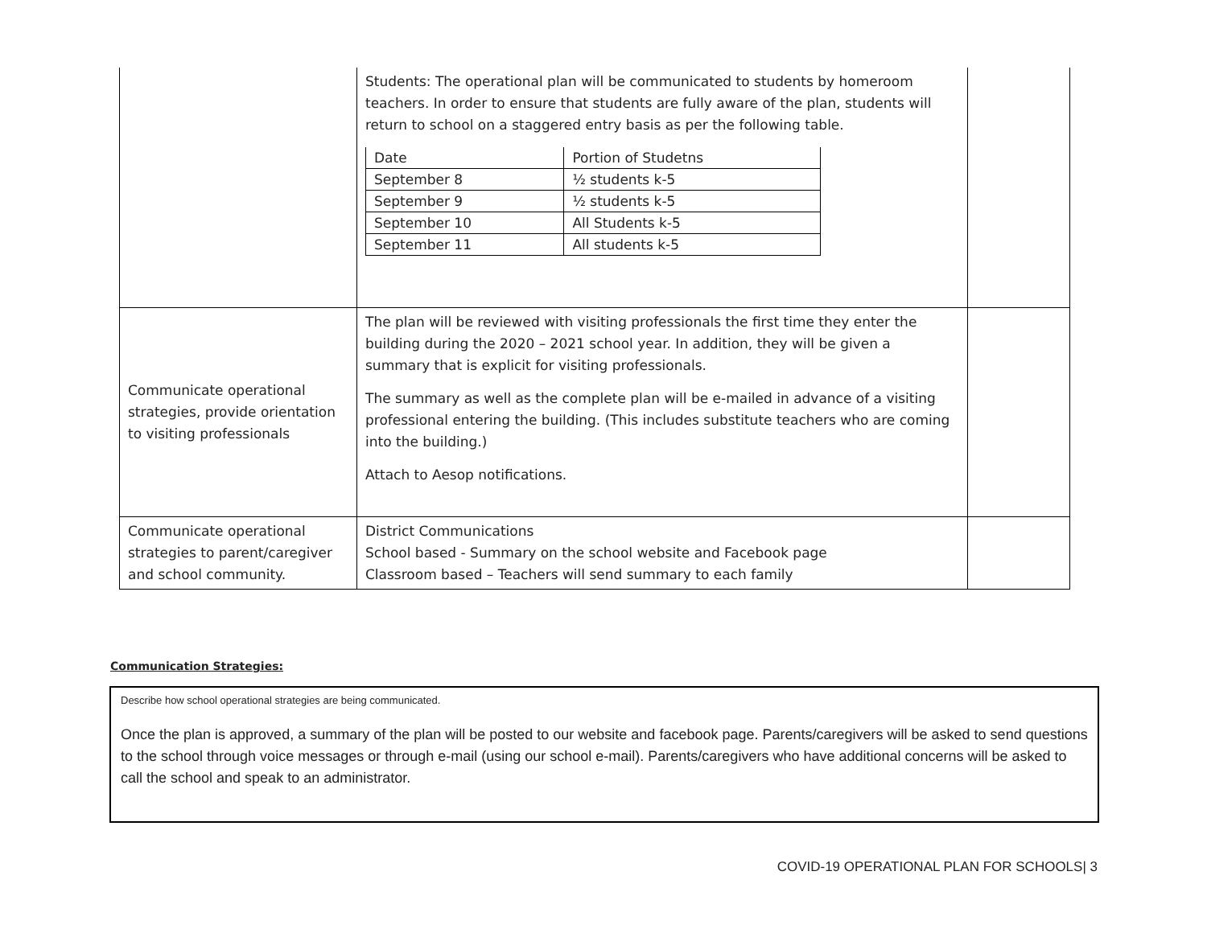| | Students: The operational plan will be communicated to students by homeroom teachers. In order to ensure that students are fully aware of the plan, students will return to school on a staggered entry basis as per the following table. / Date / Portion of Studetns / / September 8 / ½ students k-5 / / September 9 / ½ students k-5 / / September 10 / All Students k-5 / / September 11 / All students k-5 / | |
| Communicate operational strategies, provide orientation to visiting professionals | The plan will be reviewed with visiting professionals the first time they enter the building during the 2020 – 2021 school year. In addition, they will be given a summary that is explicit for visiting professionals. The summary as well as the complete plan will be e-mailed in advance of a visiting professional entering the building. (This includes substitute teachers who are coming into the building.) Attach to Aesop notifications. | |
| Communicate operational strategies to parent/caregiver and school community. | District Communications School based - Summary on the school website and Facebook page Classroom based – Teachers will send summary to each family | |
Communication Strategies:
Describe how school operational strategies are being communicated.
Once the plan is approved, a summary of the plan will be posted to our website and facebook page. Parents/caregivers will be asked to send questions to the school through voice messages or through e-mail (using our school e-mail). Parents/caregivers who have additional concerns will be asked to call the school and speak to an administrator.
COVID-19 OPERATIONAL PLAN FOR SCHOOLS| 3